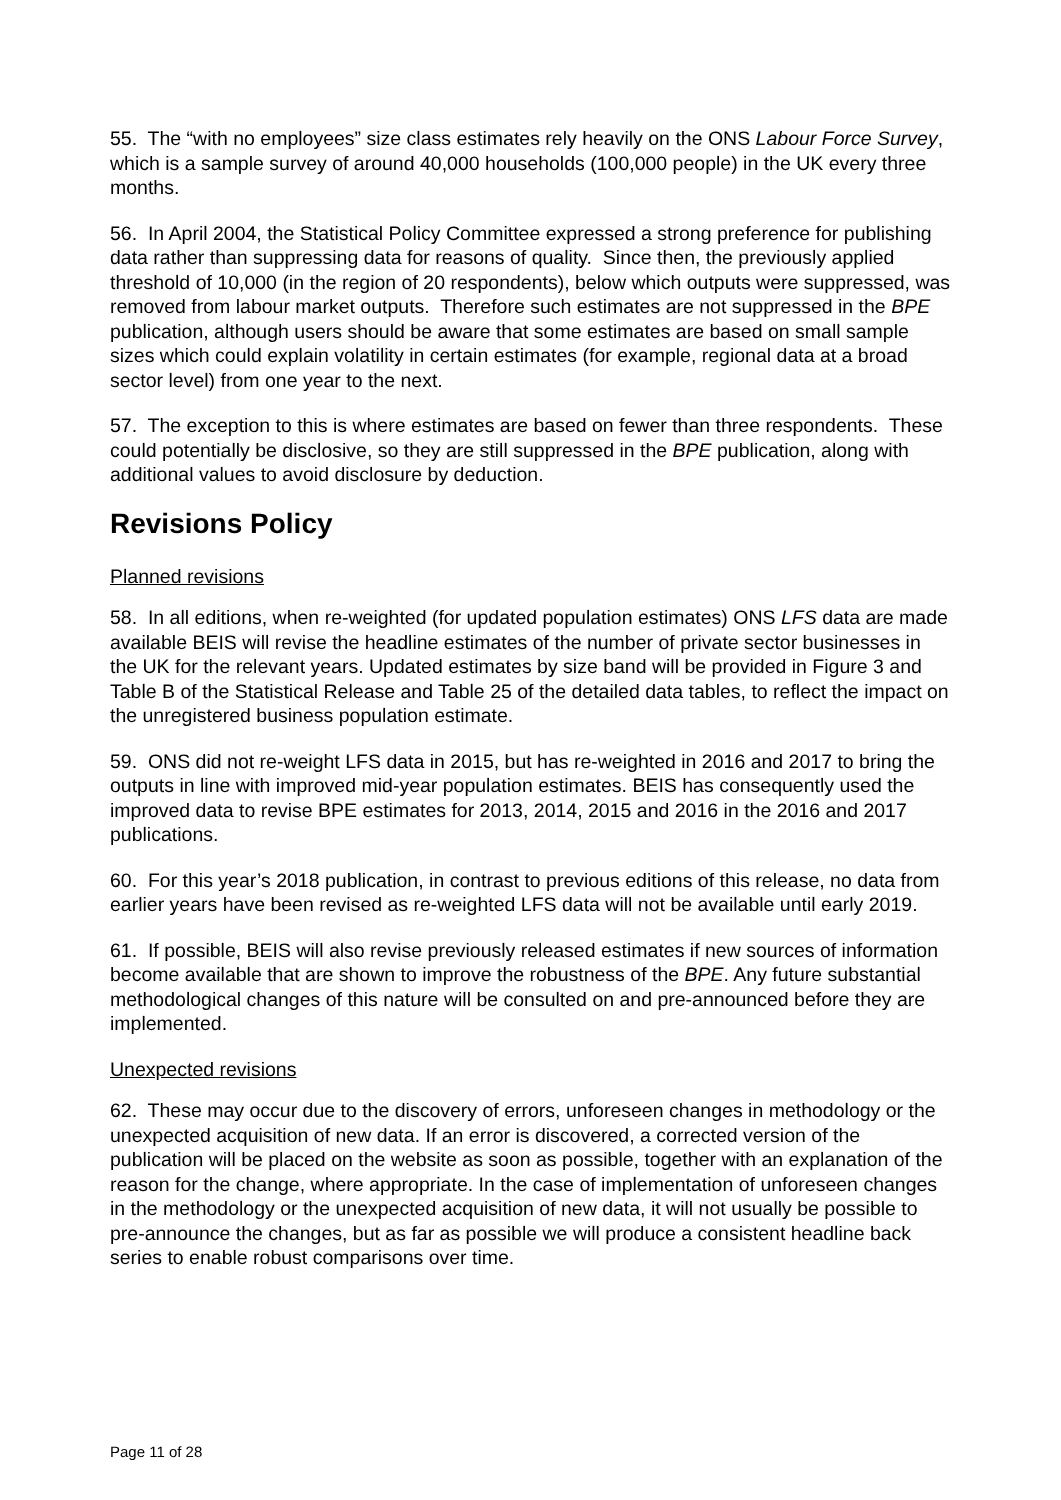55. The “with no employees” size class estimates rely heavily on the ONS Labour Force Survey, which is a sample survey of around 40,000 households (100,000 people) in the UK every three months.
56. In April 2004, the Statistical Policy Committee expressed a strong preference for publishing data rather than suppressing data for reasons of quality. Since then, the previously applied threshold of 10,000 (in the region of 20 respondents), below which outputs were suppressed, was removed from labour market outputs. Therefore such estimates are not suppressed in the BPE publication, although users should be aware that some estimates are based on small sample sizes which could explain volatility in certain estimates (for example, regional data at a broad sector level) from one year to the next.
57. The exception to this is where estimates are based on fewer than three respondents. These could potentially be disclosive, so they are still suppressed in the BPE publication, along with additional values to avoid disclosure by deduction.
Revisions Policy
Planned revisions
58. In all editions, when re-weighted (for updated population estimates) ONS LFS data are made available BEIS will revise the headline estimates of the number of private sector businesses in the UK for the relevant years. Updated estimates by size band will be provided in Figure 3 and Table B of the Statistical Release and Table 25 of the detailed data tables, to reflect the impact on the unregistered business population estimate.
59. ONS did not re-weight LFS data in 2015, but has re-weighted in 2016 and 2017 to bring the outputs in line with improved mid-year population estimates. BEIS has consequently used the improved data to revise BPE estimates for 2013, 2014, 2015 and 2016 in the 2016 and 2017 publications.
60. For this year’s 2018 publication, in contrast to previous editions of this release, no data from earlier years have been revised as re-weighted LFS data will not be available until early 2019.
61. If possible, BEIS will also revise previously released estimates if new sources of information become available that are shown to improve the robustness of the BPE. Any future substantial methodological changes of this nature will be consulted on and pre-announced before they are implemented.
Unexpected revisions
62. These may occur due to the discovery of errors, unforeseen changes in methodology or the unexpected acquisition of new data. If an error is discovered, a corrected version of the publication will be placed on the website as soon as possible, together with an explanation of the reason for the change, where appropriate. In the case of implementation of unforeseen changes in the methodology or the unexpected acquisition of new data, it will not usually be possible to pre-announce the changes, but as far as possible we will produce a consistent headline back series to enable robust comparisons over time.
Page 11 of 28